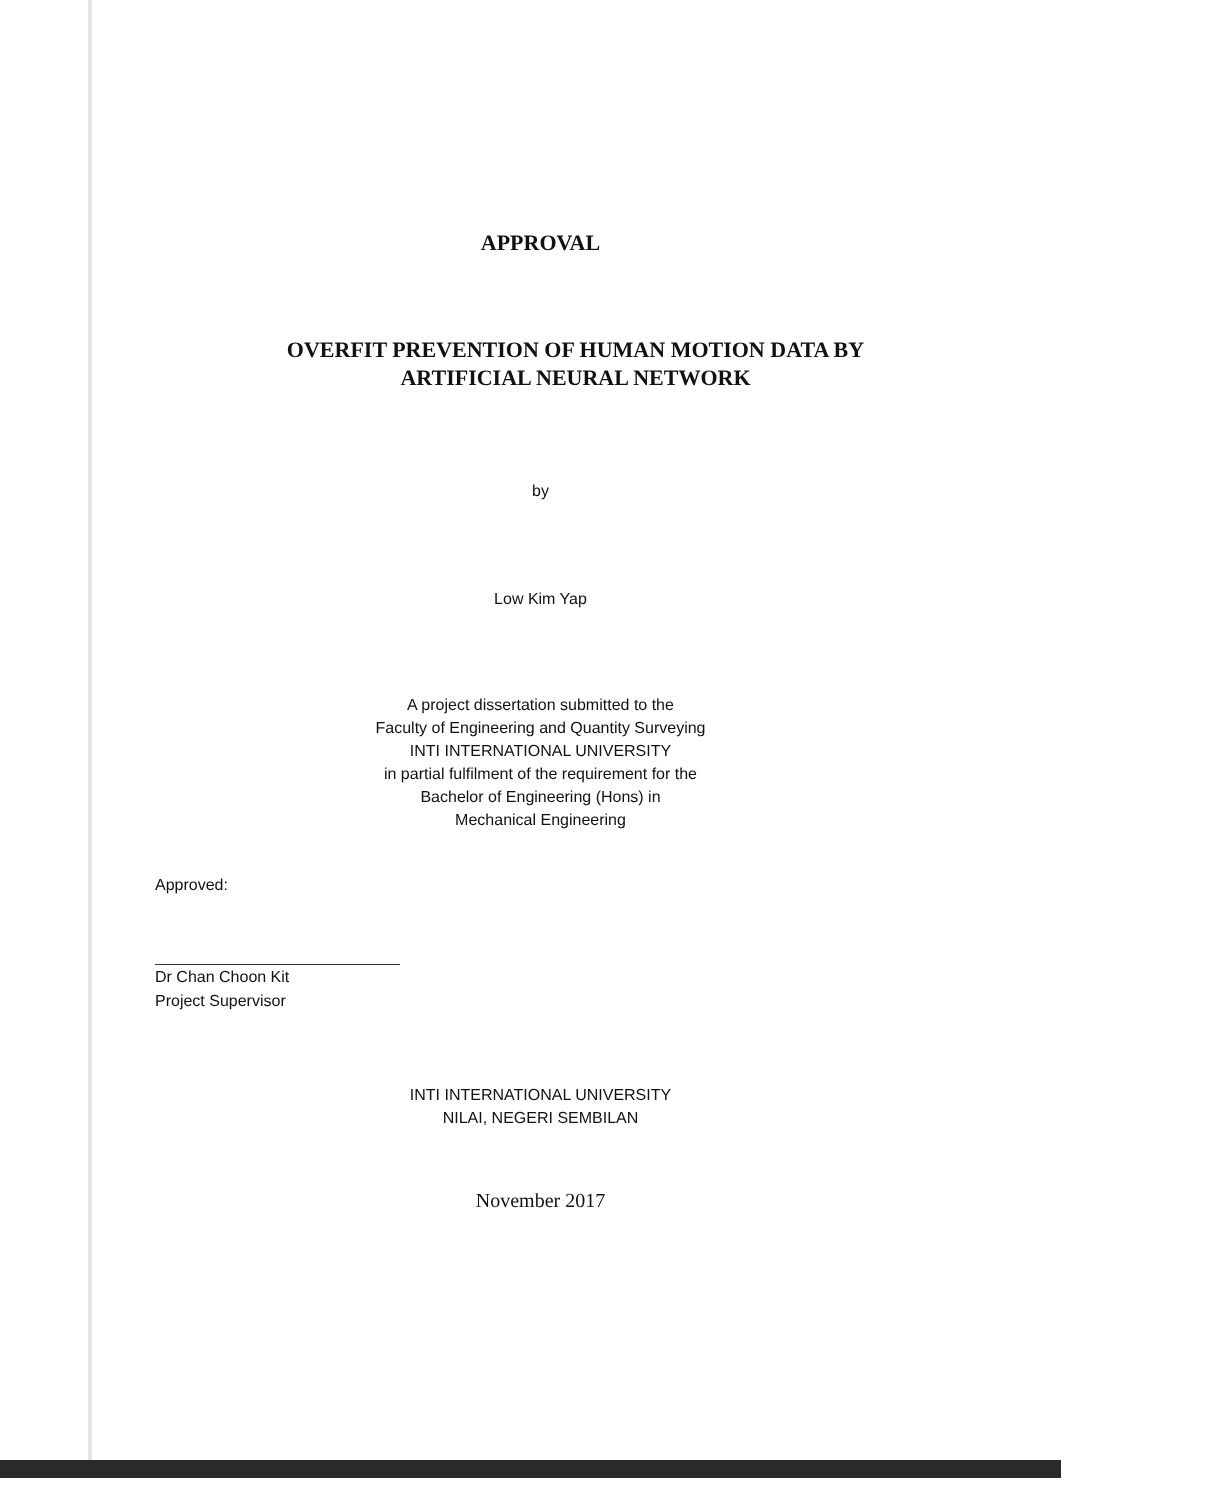APPROVAL
OVERFIT PREVENTION OF HUMAN MOTION DATA BY
ARTIFICIAL NEURAL NETWORK
by
Low Kim Yap
A project dissertation submitted to the
Faculty of Engineering and Quantity Surveying
INTI INTERNATIONAL UNIVERSITY
in partial fulfilment of the requirement for the
Bachelor of Engineering (Hons) in
Mechanical Engineering
Approved:
Dr Chan Choon Kit
Project Supervisor
INTI INTERNATIONAL UNIVERSITY
NILAI, NEGERI SEMBILAN
November 2017